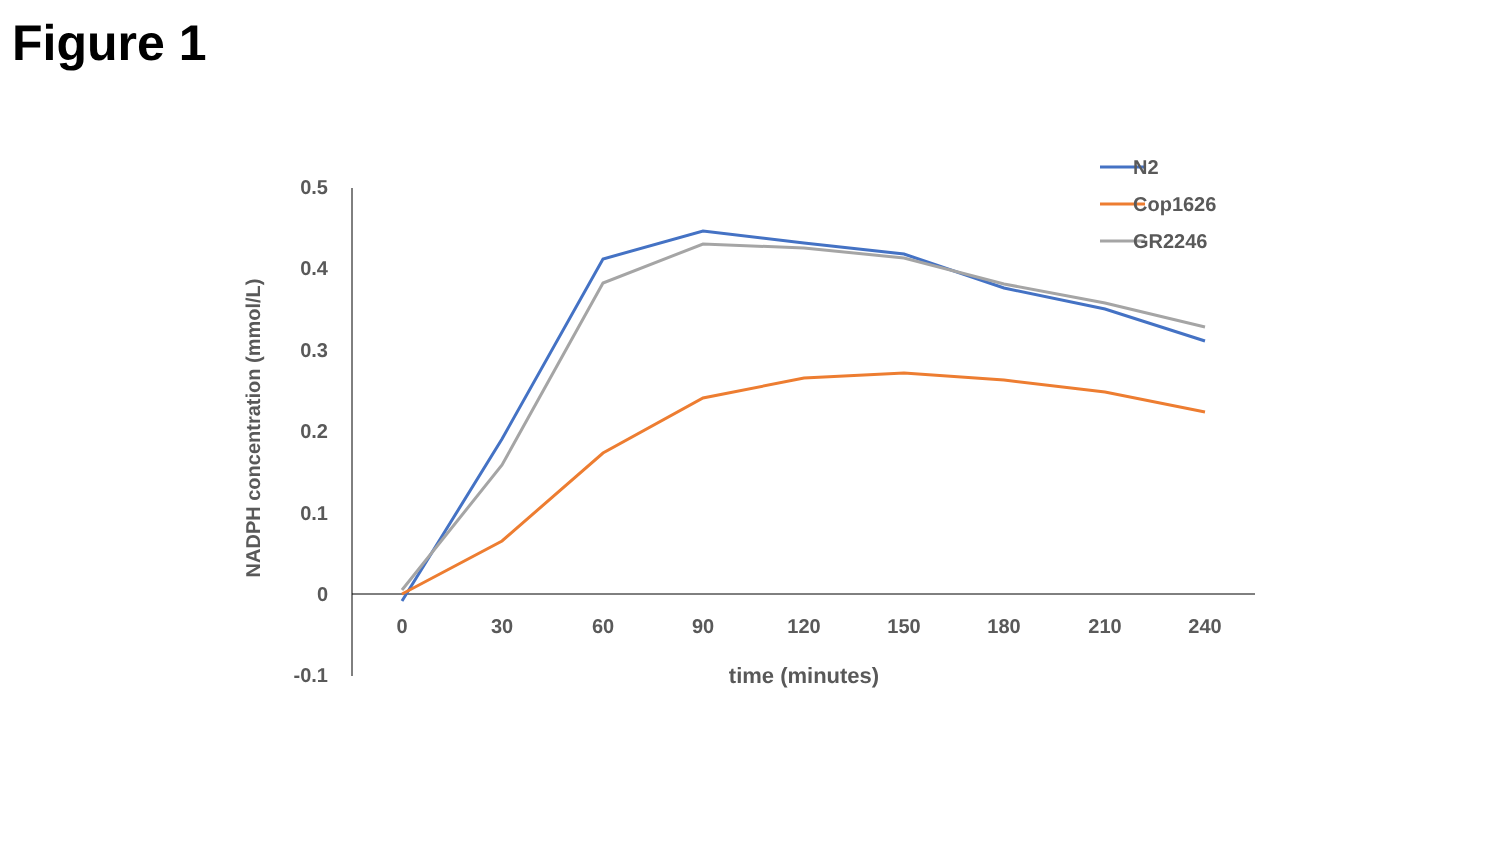Figure 1
0.5
0.4
0.3
0.2
0.1
0
-0.1
0
30
60
90
120
150
180
210
240
time (minutes)
NADPH concentration (mmol/L)
N2
Cop1626
GR2246